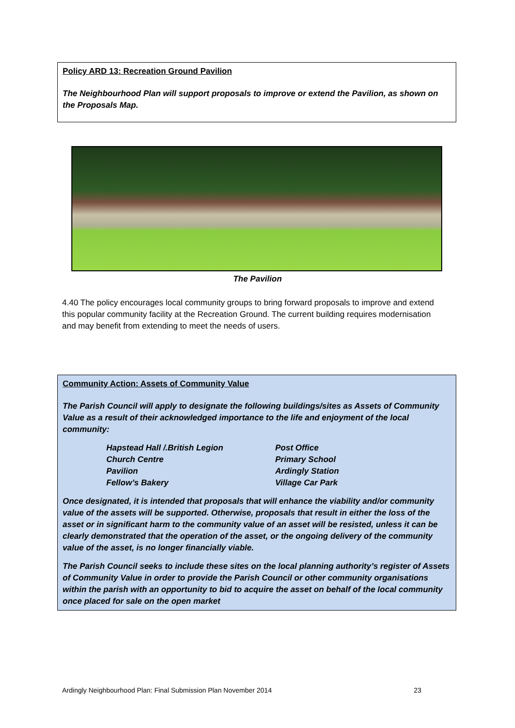Policy ARD 13: Recreation Ground Pavilion
The Neighbourhood Plan will support proposals to improve or extend the Pavilion, as shown on the Proposals Map.
The Pavilion
4.40 The policy encourages local community groups to bring forward proposals to improve and extend this popular community facility at the Recreation Ground. The current building requires modernisation and may benefit from extending to meet the needs of users.
Community Action: Assets of Community Value
The Parish Council will apply to designate the following buildings/sites as Assets of Community Value as a result of their acknowledged importance to the life and enjoyment of the local community:
| Hapstead Hall /.British Legion | Post Office |
| Church Centre | Primary School |
| Pavilion | Ardingly Station |
| Fellow’s Bakery | Village Car Park |
Once designated, it is intended that proposals that will enhance the viability and/or community value of the assets will be supported. Otherwise, proposals that result in either the loss of the asset or in significant harm to the community value of an asset will be resisted, unless it can be clearly demonstrated that the operation of the asset, or the ongoing delivery of the community value of the asset, is no longer financially viable.
The Parish Council seeks to include these sites on the local planning authority’s register of Assets of Community Value in order to provide the Parish Council or other community organisations within the parish with an opportunity to bid to acquire the asset on behalf of the local community once placed for sale on the open market
Ardingly Neighbourhood Plan: Final Submission Plan November 2014 23